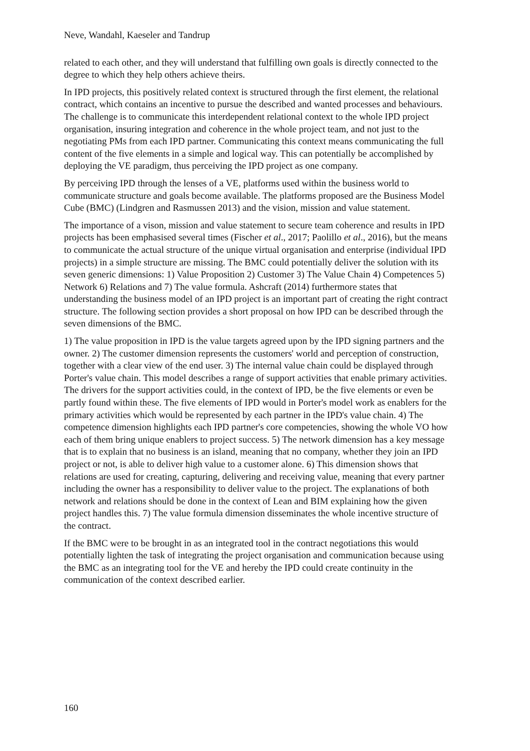Neve, Wandahl, Kaeseler and Tandrup
related to each other, and they will understand that fulfilling own goals is directly connected to the degree to which they help others achieve theirs.
In IPD projects, this positively related context is structured through the first element, the relational contract, which contains an incentive to pursue the described and wanted processes and behaviours. The challenge is to communicate this interdependent relational context to the whole IPD project organisation, insuring integration and coherence in the whole project team, and not just to the negotiating PMs from each IPD partner. Communicating this context means communicating the full content of the five elements in a simple and logical way. This can potentially be accomplished by deploying the VE paradigm, thus perceiving the IPD project as one company.
By perceiving IPD through the lenses of a VE, platforms used within the business world to communicate structure and goals become available. The platforms proposed are the Business Model Cube (BMC) (Lindgren and Rasmussen 2013) and the vision, mission and value statement.
The importance of a vison, mission and value statement to secure team coherence and results in IPD projects has been emphasised several times (Fischer et al., 2017; Paolillo et al., 2016), but the means to communicate the actual structure of the unique virtual organisation and enterprise (individual IPD projects) in a simple structure are missing. The BMC could potentially deliver the solution with its seven generic dimensions: 1) Value Proposition 2) Customer 3) The Value Chain 4) Competences 5) Network 6) Relations and 7) The value formula. Ashcraft (2014) furthermore states that understanding the business model of an IPD project is an important part of creating the right contract structure. The following section provides a short proposal on how IPD can be described through the seven dimensions of the BMC.
1) The value proposition in IPD is the value targets agreed upon by the IPD signing partners and the owner. 2) The customer dimension represents the customers' world and perception of construction, together with a clear view of the end user. 3) The internal value chain could be displayed through Porter's value chain. This model describes a range of support activities that enable primary activities. The drivers for the support activities could, in the context of IPD, be the five elements or even be partly found within these. The five elements of IPD would in Porter's model work as enablers for the primary activities which would be represented by each partner in the IPD's value chain. 4) The competence dimension highlights each IPD partner's core competencies, showing the whole VO how each of them bring unique enablers to project success. 5) The network dimension has a key message that is to explain that no business is an island, meaning that no company, whether they join an IPD project or not, is able to deliver high value to a customer alone. 6) This dimension shows that relations are used for creating, capturing, delivering and receiving value, meaning that every partner including the owner has a responsibility to deliver value to the project. The explanations of both network and relations should be done in the context of Lean and BIM explaining how the given project handles this. 7) The value formula dimension disseminates the whole incentive structure of the contract.
If the BMC were to be brought in as an integrated tool in the contract negotiations this would potentially lighten the task of integrating the project organisation and communication because using the BMC as an integrating tool for the VE and hereby the IPD could create continuity in the communication of the context described earlier.
160